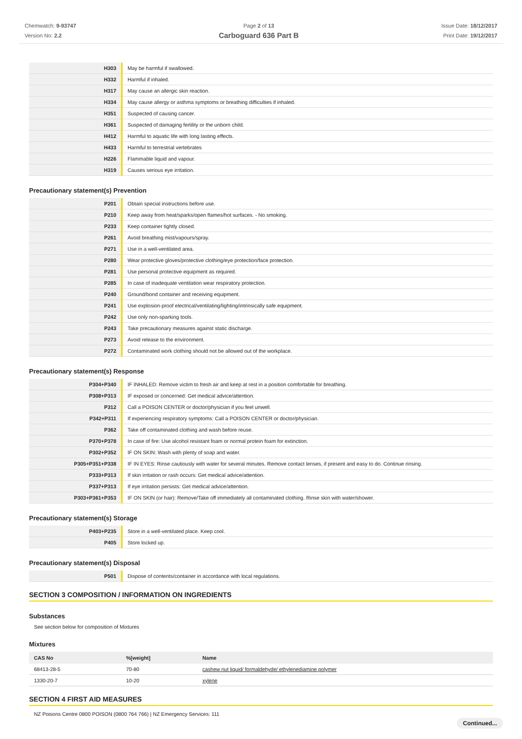Chemwatch: 9-93747
Version No: 2.2
Page 2 of 13
Carboguard 636 Part B
Issue Date: 18/12/2017
Print Date: 19/12/2017
| H303 | May be harmful if swallowed. |
| H332 | Harmful if inhaled. |
| H317 | May cause an allergic skin reaction. |
| H334 | May cause allergy or asthma symptoms or breathing difficulties if inhaled. |
| H351 | Suspected of causing cancer. |
| H361 | Suspected of damaging fertility or the unborn child. |
| H412 | Harmful to aquatic life with long lasting effects. |
| H433 | Harmful to terrestrial vertebrates |
| H226 | Flammable liquid and vapour. |
| H319 | Causes serious eye irritation. |
Precautionary statement(s) Prevention
| P201 | Obtain special instructions before use. |
| P210 | Keep away from heat/sparks/open flames/hot surfaces. - No smoking. |
| P233 | Keep container tightly closed. |
| P261 | Avoid breathing mist/vapours/spray. |
| P271 | Use in a well-ventilated area. |
| P280 | Wear protective gloves/protective clothing/eye protection/face protection. |
| P281 | Use personal protective equipment as required. |
| P285 | In case of inadequate ventilation wear respiratory protection. |
| P240 | Ground/bond container and receiving equipment. |
| P241 | Use explosion-proof electrical/ventilating/lighting/intrinsically safe equipment. |
| P242 | Use only non-sparking tools. |
| P243 | Take precautionary measures against static discharge. |
| P273 | Avoid release to the environment. |
| P272 | Contaminated work clothing should not be allowed out of the workplace. |
Precautionary statement(s) Response
| P304+P340 | IF INHALED: Remove victim to fresh air and keep at rest in a position comfortable for breathing. |
| P308+P313 | IF exposed or concerned: Get medical advice/attention. |
| P312 | Call a POISON CENTER or doctor/physician if you feel unwell. |
| P342+P311 | If experiencing respiratory symptoms: Call a POISON CENTER or doctor/physician. |
| P362 | Take off contaminated clothing and wash before reuse. |
| P370+P378 | In case of fire: Use alcohol resistant foam or normal protein foam for extinction. |
| P302+P352 | IF ON SKIN: Wash with plenty of soap and water. |
| P305+P351+P338 | IF IN EYES: Rinse cautiously with water for several minutes. Remove contact lenses, if present and easy to do. Continue rinsing. |
| P333+P313 | If skin irritation or rash occurs: Get medical advice/attention. |
| P337+P313 | If eye irritation persists: Get medical advice/attention. |
| P303+P361+P353 | IF ON SKIN (or hair): Remove/Take off immediately all contaminated clothing. Rinse skin with water/shower. |
Precautionary statement(s) Storage
| P403+P235 | Store in a well-ventilated place. Keep cool. |
| P405 | Store locked up. |
Precautionary statement(s) Disposal
| P501 | Dispose of contents/container in accordance with local regulations. |
SECTION 3 COMPOSITION / INFORMATION ON INGREDIENTS
Substances
See section below for composition of Mixtures
Mixtures
| CAS No | %[weight] | Name |
| --- | --- | --- |
| 68413-28-5 | 70-80 | cashew nut liquid/ formaldehyde/ ethylenediamine polymer |
| 1330-20-7 | 10-20 | xylene |
SECTION 4 FIRST AID MEASURES
NZ Poisons Centre 0800 POISON (0800 764 766) | NZ Emergency Services: 111
Continued...